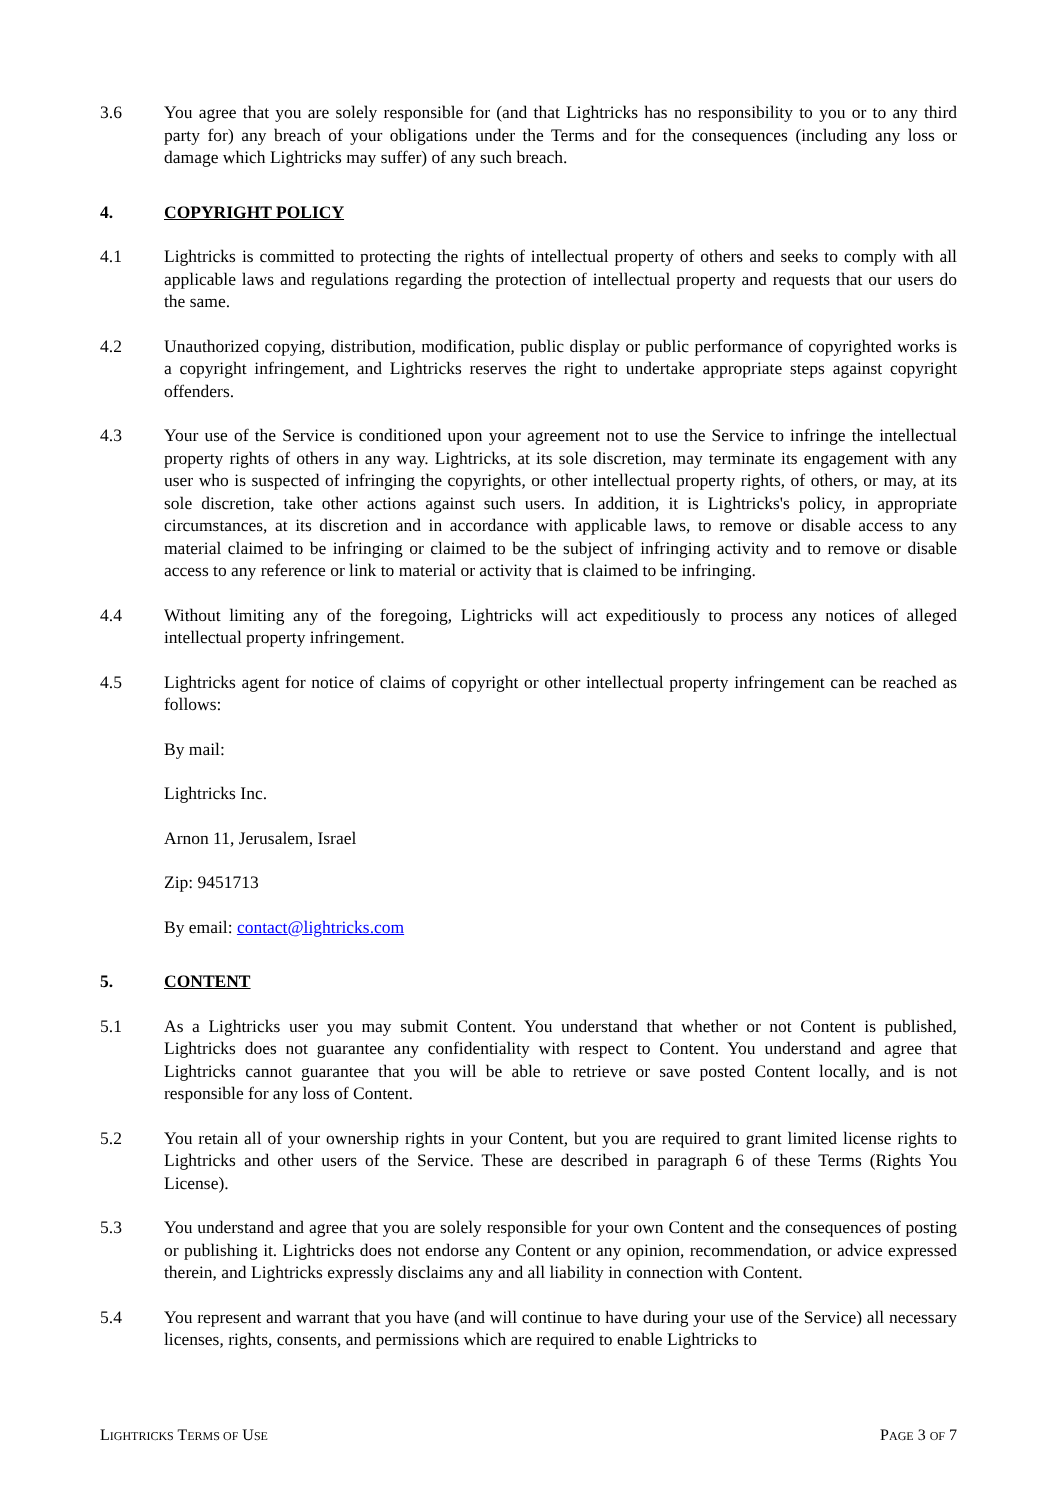3.6 You agree that you are solely responsible for (and that Lightricks has no responsibility to you or to any third party for) any breach of your obligations under the Terms and for the consequences (including any loss or damage which Lightricks may suffer) of any such breach.
4. COPYRIGHT POLICY
4.1 Lightricks is committed to protecting the rights of intellectual property of others and seeks to comply with all applicable laws and regulations regarding the protection of intellectual property and requests that our users do the same.
4.2 Unauthorized copying, distribution, modification, public display or public performance of copyrighted works is a copyright infringement, and Lightricks reserves the right to undertake appropriate steps against copyright offenders.
4.3 Your use of the Service is conditioned upon your agreement not to use the Service to infringe the intellectual property rights of others in any way. Lightricks, at its sole discretion, may terminate its engagement with any user who is suspected of infringing the copyrights, or other intellectual property rights, of others, or may, at its sole discretion, take other actions against such users. In addition, it is Lightricks's policy, in appropriate circumstances, at its discretion and in accordance with applicable laws, to remove or disable access to any material claimed to be infringing or claimed to be the subject of infringing activity and to remove or disable access to any reference or link to material or activity that is claimed to be infringing.
4.4 Without limiting any of the foregoing, Lightricks will act expeditiously to process any notices of alleged intellectual property infringement.
4.5 Lightricks agent for notice of claims of copyright or other intellectual property infringement can be reached as follows:
By mail:
Lightricks Inc.
Arnon 11, Jerusalem, Israel
Zip: 9451713
By email: contact@lightricks.com
5. CONTENT
5.1 As a Lightricks user you may submit Content. You understand that whether or not Content is published, Lightricks does not guarantee any confidentiality with respect to Content. You understand and agree that Lightricks cannot guarantee that you will be able to retrieve or save posted Content locally, and is not responsible for any loss of Content.
5.2 You retain all of your ownership rights in your Content, but you are required to grant limited license rights to Lightricks and other users of the Service. These are described in paragraph 6 of these Terms (Rights You License).
5.3 You understand and agree that you are solely responsible for your own Content and the consequences of posting or publishing it. Lightricks does not endorse any Content or any opinion, recommendation, or advice expressed therein, and Lightricks expressly disclaims any and all liability in connection with Content.
5.4 You represent and warrant that you have (and will continue to have during your use of the Service) all necessary licenses, rights, consents, and permissions which are required to enable Lightricks to
LIGHTRICKS TERMS OF USE PAGE 3 OF 7